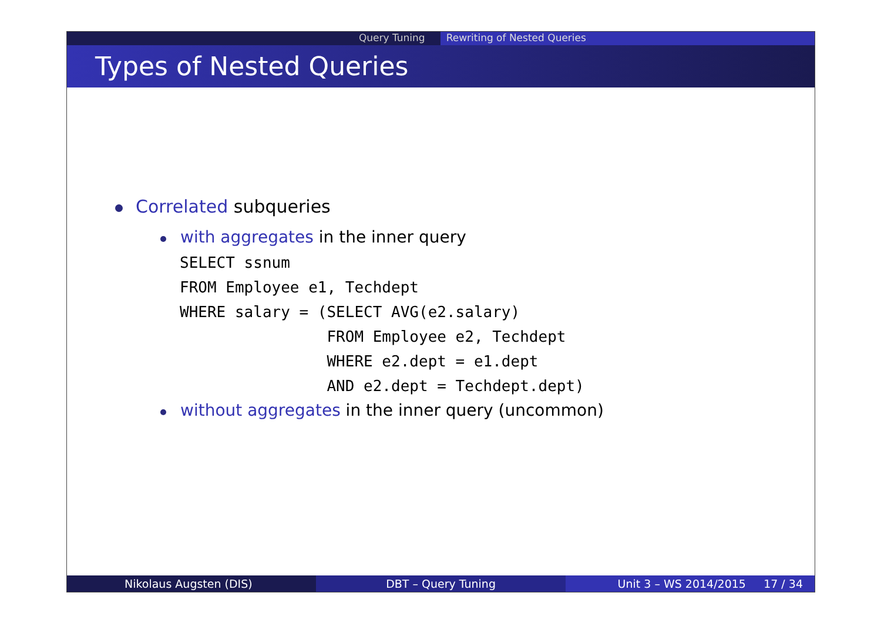Query Tuning Rewriting of Nested Queries
Types of Nested Queries
Correlated subqueries
with aggregates in the inner query
SELECT ssnum
FROM Employee e1, Techdept
WHERE salary = (SELECT AVG(e2.salary)
                FROM Employee e2, Techdept
                WHERE e2.dept = e1.dept
                AND e2.dept = Techdept.dept)
without aggregates in the inner query (uncommon)
Nikolaus Augsten (DIS) DBT – Query Tuning Unit 3 – WS 2014/2015 17 / 34